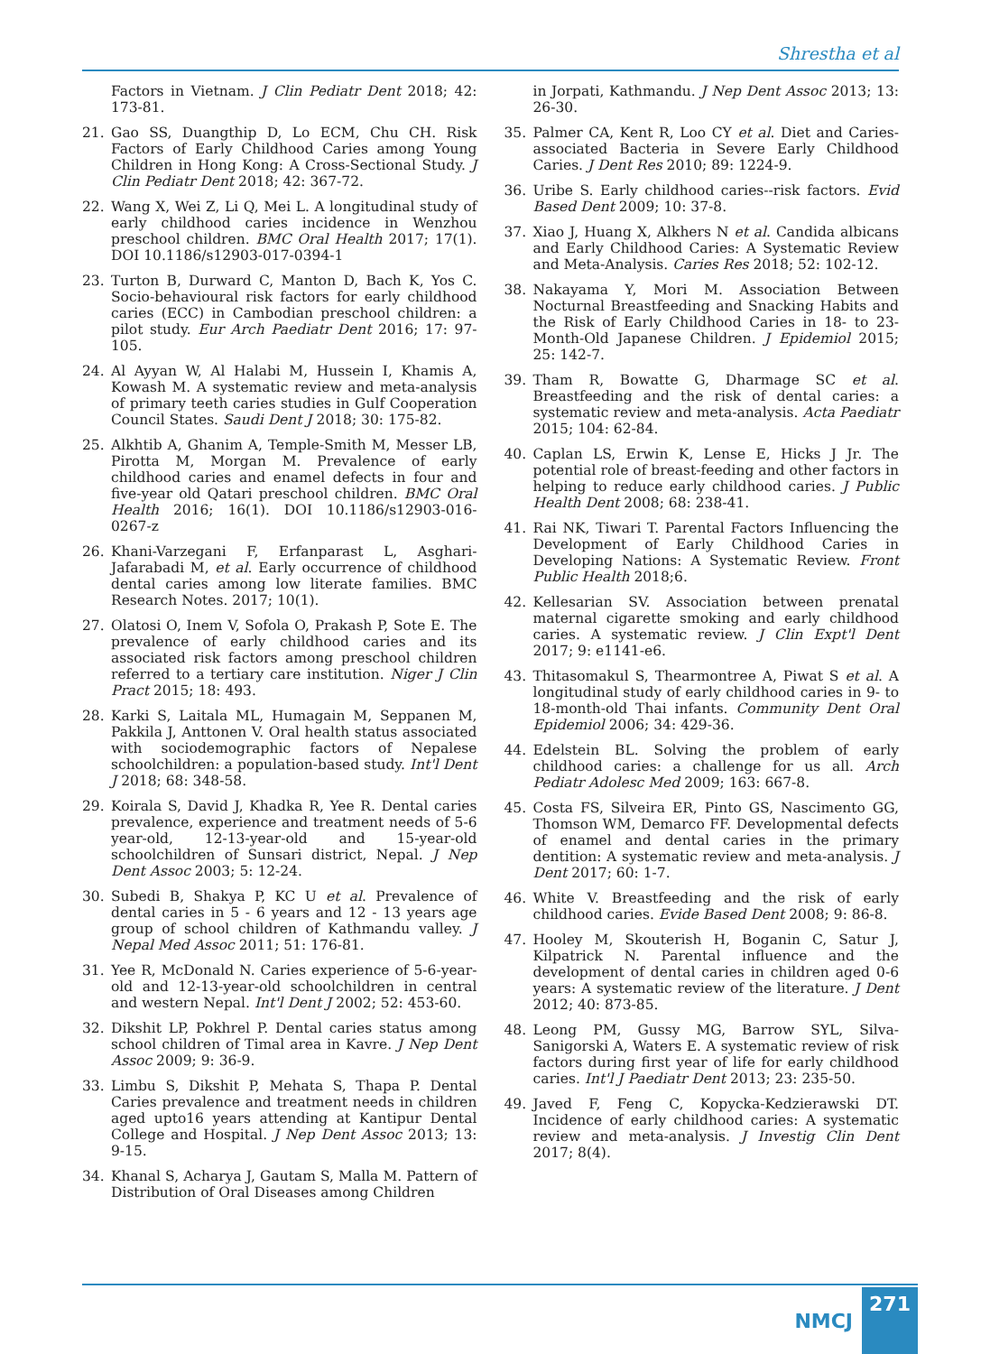Shrestha et al
Factors in Vietnam. J Clin Pediatr Dent 2018; 42: 173-81.
21. Gao SS, Duangthip D, Lo ECM, Chu CH. Risk Factors of Early Childhood Caries among Young Children in Hong Kong: A Cross-Sectional Study. J Clin Pediatr Dent 2018; 42: 367-72.
22. Wang X, Wei Z, Li Q, Mei L. A longitudinal study of early childhood caries incidence in Wenzhou preschool children. BMC Oral Health 2017; 17(1). DOI 10.1186/s12903-017-0394-1
23. Turton B, Durward C, Manton D, Bach K, Yos C. Socio-behavioural risk factors for early childhood caries (ECC) in Cambodian preschool children: a pilot study. Eur Arch Paediatr Dent 2016; 17: 97-105.
24. Al Ayyan W, Al Halabi M, Hussein I, Khamis A, Kowash M. A systematic review and meta-analysis of primary teeth caries studies in Gulf Cooperation Council States. Saudi Dent J 2018; 30: 175-82.
25. Alkhtib A, Ghanim A, Temple-Smith M, Messer LB, Pirotta M, Morgan M. Prevalence of early childhood caries and enamel defects in four and five-year old Qatari preschool children. BMC Oral Health 2016; 16(1). DOI 10.1186/s12903-016-0267-z
26. Khani-Varzegani F, Erfanparast L, Asghari-Jafarabadi M, et al. Early occurrence of childhood dental caries among low literate families. BMC Research Notes. 2017; 10(1).
27. Olatosi O, Inem V, Sofola O, Prakash P, Sote E. The prevalence of early childhood caries and its associated risk factors among preschool children referred to a tertiary care institution. Niger J Clin Pract 2015; 18: 493.
28. Karki S, Laitala ML, Humagain M, Seppanen M, Pakkila J, Anttonen V. Oral health status associated with sociodemographic factors of Nepalese schoolchildren: a population-based study. Int'l Dent J 2018; 68: 348-58.
29. Koirala S, David J, Khadka R, Yee R. Dental caries prevalence, experience and treatment needs of 5-6 year-old, 12-13-year-old and 15-year-old schoolchildren of Sunsari district, Nepal. J Nep Dent Assoc 2003; 5: 12-24.
30. Subedi B, Shakya P, KC U et al. Prevalence of dental caries in 5 - 6 years and 12 - 13 years age group of school children of Kathmandu valley. J Nepal Med Assoc 2011; 51: 176-81.
31. Yee R, McDonald N. Caries experience of 5-6-year-old and 12-13-year-old schoolchildren in central and western Nepal. Int'l Dent J 2002; 52: 453-60.
32. Dikshit LP, Pokhrel P. Dental caries status among school children of Timal area in Kavre. J Nep Dent Assoc 2009; 9: 36-9.
33. Limbu S, Dikshit P, Mehata S, Thapa P. Dental Caries prevalence and treatment needs in children aged upto16 years attending at Kantipur Dental College and Hospital. J Nep Dent Assoc 2013; 13: 9-15.
34. Khanal S, Acharya J, Gautam S, Malla M. Pattern of Distribution of Oral Diseases among Children
in Jorpati, Kathmandu. J Nep Dent Assoc 2013; 13: 26-30.
35. Palmer CA, Kent R, Loo CY et al. Diet and Caries-associated Bacteria in Severe Early Childhood Caries. J Dent Res 2010; 89: 1224-9.
36. Uribe S. Early childhood caries--risk factors. Evid Based Dent 2009; 10: 37-8.
37. Xiao J, Huang X, Alkhers N et al. Candida albicans and Early Childhood Caries: A Systematic Review and Meta-Analysis. Caries Res 2018; 52: 102-12.
38. Nakayama Y, Mori M. Association Between Nocturnal Breastfeeding and Snacking Habits and the Risk of Early Childhood Caries in 18- to 23-Month-Old Japanese Children. J Epidemiol 2015; 25: 142-7.
39. Tham R, Bowatte G, Dharmage SC et al. Breastfeeding and the risk of dental caries: a systematic review and meta-analysis. Acta Paediatr 2015; 104: 62-84.
40. Caplan LS, Erwin K, Lense E, Hicks J Jr. The potential role of breast-feeding and other factors in helping to reduce early childhood caries. J Public Health Dent 2008; 68: 238-41.
41. Rai NK, Tiwari T. Parental Factors Influencing the Development of Early Childhood Caries in Developing Nations: A Systematic Review. Front Public Health 2018;6.
42. Kellesarian SV. Association between prenatal maternal cigarette smoking and early childhood caries. A systematic review. J Clin Expt'l Dent 2017; 9: e1141-e6.
43. Thitasomakul S, Thearmontree A, Piwat S et al. A longitudinal study of early childhood caries in 9- to 18-month-old Thai infants. Community Dent Oral Epidemiol 2006; 34: 429-36.
44. Edelstein BL. Solving the problem of early childhood caries: a challenge for us all. Arch Pediatr Adolesc Med 2009; 163: 667-8.
45. Costa FS, Silveira ER, Pinto GS, Nascimento GG, Thomson WM, Demarco FF. Developmental defects of enamel and dental caries in the primary dentition: A systematic review and meta-analysis. J Dent 2017; 60: 1-7.
46. White V. Breastfeeding and the risk of early childhood caries. Evide Based Dent 2008; 9: 86-8.
47. Hooley M, Skouterish H, Boganin C, Satur J, Kilpatrick N. Parental influence and the development of dental caries in children aged 0-6 years: A systematic review of the literature. J Dent 2012; 40: 873-85.
48. Leong PM, Gussy MG, Barrow SYL, Silva-Sanigorski A, Waters E. A systematic review of risk factors during first year of life for early childhood caries. Int'l J Paediatr Dent 2013; 23: 235-50.
49. Javed F, Feng C, Kopycka-Kedzierawski DT. Incidence of early childhood caries: A systematic review and meta-analysis. J Investig Clin Dent 2017; 8(4).
NMCJ 271